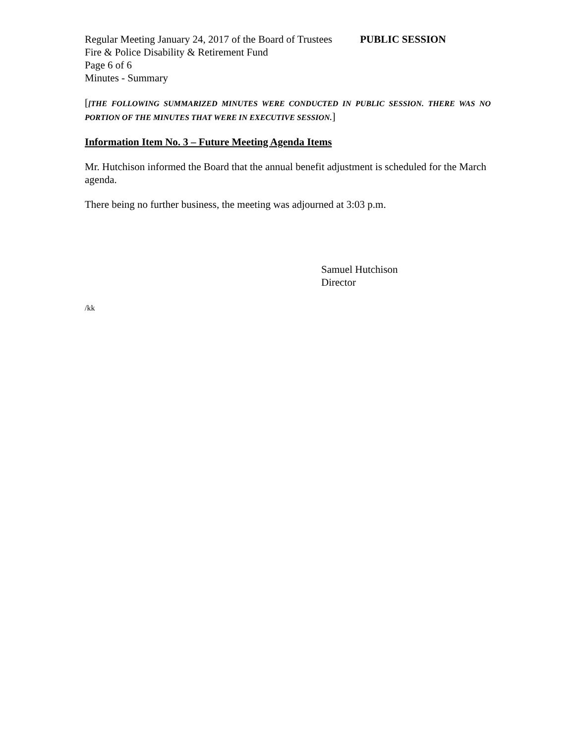Regular Meeting January 24, 2017 of the Board of Trustees PUBLIC SESSION
Fire & Police Disability & Retirement Fund
Page 6 of 6
Minutes - Summary
[[THE FOLLOWING SUMMARIZED MINUTES WERE CONDUCTED IN PUBLIC SESSION. THERE WAS NO PORTION OF THE MINUTES THAT WERE IN EXECUTIVE SESSION.]
Information Item No. 3 – Future Meeting Agenda Items
Mr. Hutchison informed the Board that the annual benefit adjustment is scheduled for the March agenda.
There being no further business, the meeting was adjourned at 3:03 p.m.
Samuel Hutchison
Director
/kk